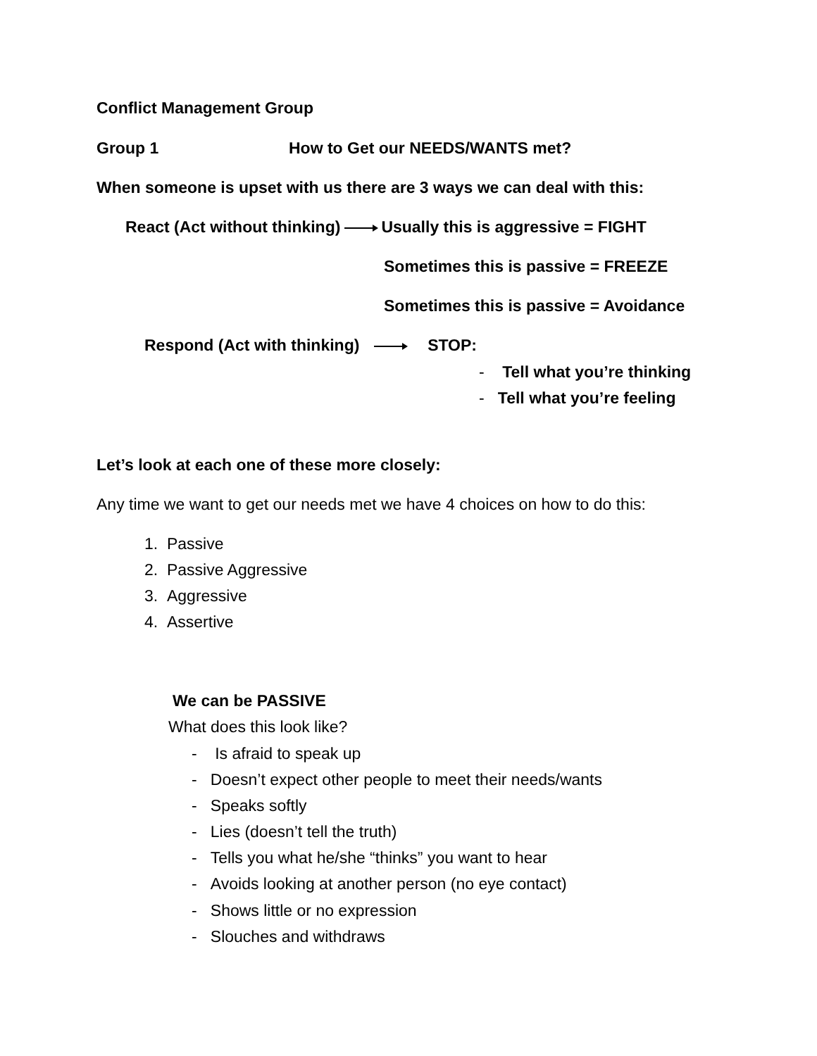Conflict Management Group
Group 1 How to Get our NEEDS/WANTS met?
When someone is upset with us there are 3 ways we can deal with this:
React (Act without thinking) Usually this is aggressive = FIGHT
Sometimes this is passive = FREEZE
Sometimes this is passive = Avoidance
Respond (Act with thinking) STOP:
- Tell what you’re thinking
- Tell what you’re feeling
Let’s look at each one of these more closely:
Any time we want to get our needs met we have 4 choices on how to do this:
1. Passive
2. Passive Aggressive
3. Aggressive
4. Assertive
We can be PASSIVE
What does this look like?
- Is afraid to speak up
- Doesn’t expect other people to meet their needs/wants
- Speaks softly
- Lies (doesn’t tell the truth)
- Tells you what he/she “thinks” you want to hear
- Avoids looking at another person (no eye contact)
- Shows little or no expression
- Slouches and withdraws